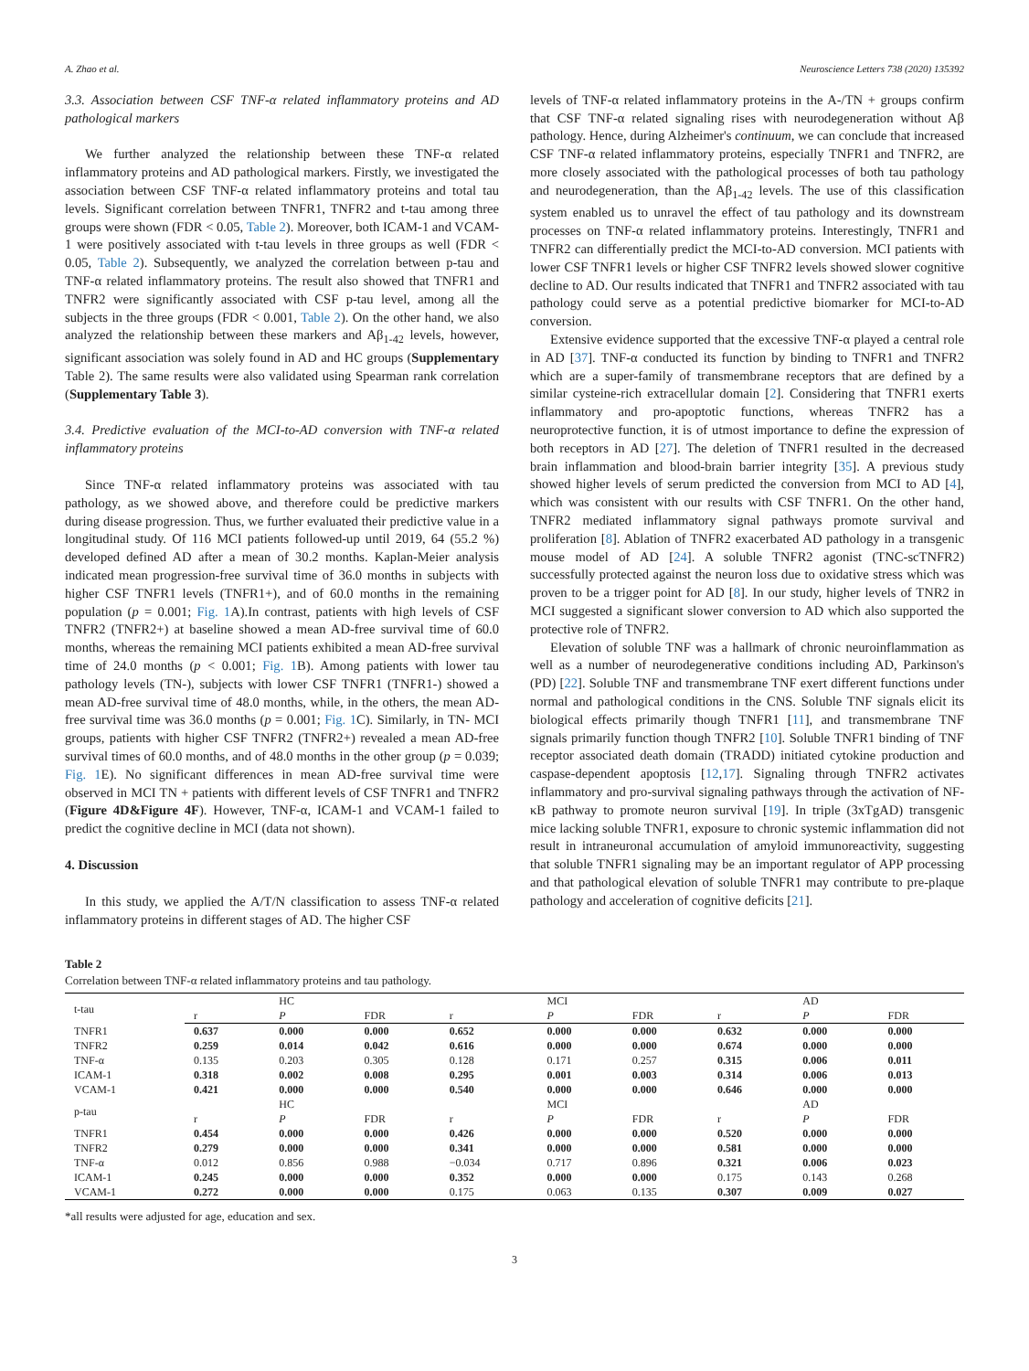A. Zhao et al. Neuroscience Letters 738 (2020) 135392
3.3. Association between CSF TNF-α related inflammatory proteins and AD pathological markers
We further analyzed the relationship between these TNF-α related inflammatory proteins and AD pathological markers. Firstly, we investigated the association between CSF TNF-α related inflammatory proteins and total tau levels. Significant correlation between TNFR1, TNFR2 and t-tau among three groups were shown (FDR < 0.05, Table 2). Moreover, both ICAM-1 and VCAM-1 were positively associated with t-tau levels in three groups as well (FDR < 0.05, Table 2). Subsequently, we analyzed the correlation between p-tau and TNF-α related inflammatory proteins. The result also showed that TNFR1 and TNFR2 were significantly associated with CSF p-tau level, among all the subjects in the three groups (FDR < 0.001, Table 2). On the other hand, we also analyzed the relationship between these markers and Aβ<sub>1-42</sub> levels, however, significant association was solely found in AD and HC groups (Supplementary Table 2). The same results were also validated using Spearman rank correlation (Supplementary Table 3).
3.4. Predictive evaluation of the MCI-to-AD conversion with TNF-α related inflammatory proteins
Since TNF-α related inflammatory proteins was associated with tau pathology, as we showed above, and therefore could be predictive markers during disease progression. Thus, we further evaluated their predictive value in a longitudinal study. Of 116 MCI patients followed-up until 2019, 64 (55.2 %) developed defined AD after a mean of 30.2 months. Kaplan-Meier analysis indicated mean progression-free survival time of 36.0 months in subjects with higher CSF TNFR1 levels (TNFR1+), and of 60.0 months in the remaining population (p = 0.001; Fig. 1 A).In contrast, patients with high levels of CSF TNFR2 (TNFR2+) at baseline showed a mean AD-free survival time of 60.0 months, whereas the remaining MCI patients exhibited a mean AD-free survival time of 24.0 months (p < 0.001; Fig. 1 B). Among patients with lower tau pathology levels (TN-), subjects with lower CSF TNFR1 (TNFR1-) showed a mean AD-free survival time of 48.0 months, while, in the others, the mean AD-free survival time was 36.0 months (p = 0.001; Fig. 1 C). Similarly, in TN- MCI groups, patients with higher CSF TNFR2 (TNFR2+) revealed a mean AD-free survival times of 60.0 months, and of 48.0 months in the other group (p = 0.039; Fig. 1 E). No significant differences in mean AD-free survival time were observed in MCI TN + patients with different levels of CSF TNFR1 and TNFR2 (Figure 4D&Figure 4F). However, TNF-α, ICAM-1 and VCAM-1 failed to predict the cognitive decline in MCI (data not shown).
4. Discussion
In this study, we applied the A/T/N classification to assess TNF-α related inflammatory proteins in different stages of AD. The higher CSF
levels of TNF-α related inflammatory proteins in the A-/TN + groups confirm that CSF TNF-α related signaling rises with neurodegeneration without Aβ pathology. Hence, during Alzheimer's continuum, we can conclude that increased CSF TNF-α related inflammatory proteins, especially TNFR1 and TNFR2, are more closely associated with the pathological processes of both tau pathology and neurodegeneration, than the Aβ<sub>1-42</sub> levels. The use of this classification system enabled us to unravel the effect of tau pathology and its downstream processes on TNF-α related inflammatory proteins. Interestingly, TNFR1 and TNFR2 can differentially predict the MCI-to-AD conversion. MCI patients with lower CSF TNFR1 levels or higher CSF TNFR2 levels showed slower cognitive decline to AD. Our results indicated that TNFR1 and TNFR2 associated with tau pathology could serve as a potential predictive biomarker for MCI-to-AD conversion.
Extensive evidence supported that the excessive TNF-α played a central role in AD [37]. TNF-α conducted its function by binding to TNFR1 and TNFR2 which are a super-family of transmembrane receptors that are defined by a similar cysteine-rich extracellular domain [2]. Considering that TNFR1 exerts inflammatory and pro-apoptotic functions, whereas TNFR2 has a neuroprotective function, it is of utmost importance to define the expression of both receptors in AD [27]. The deletion of TNFR1 resulted in the decreased brain inflammation and blood-brain barrier integrity [35]. A previous study showed higher levels of serum predicted the conversion from MCI to AD [4], which was consistent with our results with CSF TNFR1. On the other hand, TNFR2 mediated inflammatory signal pathways promote survival and proliferation [8]. Ablation of TNFR2 exacerbated AD pathology in a transgenic mouse model of AD [24]. A soluble TNFR2 agonist (TNC-scTNFR2) successfully protected against the neuron loss due to oxidative stress which was proven to be a trigger point for AD [8]. In our study, higher levels of TNR2 in MCI suggested a significant slower conversion to AD which also supported the protective role of TNFR2.
Elevation of soluble TNF was a hallmark of chronic neuroinflammation as well as a number of neurodegenerative conditions including AD, Parkinson's (PD) [22]. Soluble TNF and transmembrane TNF exert different functions under normal and pathological conditions in the CNS. Soluble TNF signals elicit its biological effects primarily though TNFR1 [11], and transmembrane TNF signals primarily function though TNFR2 [10]. Soluble TNFR1 binding of TNF receptor associated death domain (TRADD) initiated cytokine production and caspase-dependent apoptosis [12,17]. Signaling through TNFR2 activates inflammatory and pro-survival signaling pathways through the activation of NF-κB pathway to promote neuron survival [19]. In triple (3xTgAD) transgenic mice lacking soluble TNFR1, exposure to chronic systemic inflammation did not result in intraneuronal accumulation of amyloid immunoreactivity, suggesting that soluble TNFR1 signaling may be an important regulator of APP processing and that pathological elevation of soluble TNFR1 may contribute to pre-plaque pathology and acceleration of cognitive deficits [21].
Table 2
Correlation between TNF-α related inflammatory proteins and tau pathology.
| t-tau | | HC | | | MCI | | | AD | |
| | r | P | FDR | r | P | FDR | r | P | FDR |
| TNFR1 | 0.637 | 0.000 | 0.000 | 0.652 | 0.000 | 0.000 | 0.632 | 0.000 | 0.000 |
| TNFR2 | 0.259 | 0.014 | 0.042 | 0.616 | 0.000 | 0.000 | 0.674 | 0.000 | 0.000 |
| TNF-α | 0.135 | 0.203 | 0.305 | 0.128 | 0.171 | 0.257 | 0.315 | 0.006 | 0.011 |
| ICAM-1 | 0.318 | 0.002 | 0.008 | 0.295 | 0.001 | 0.003 | 0.314 | 0.006 | 0.013 |
| VCAM-1 | 0.421 | 0.000 | 0.000 | 0.540 | 0.000 | 0.000 | 0.646 | 0.000 | 0.000 |
| p-tau | | HC | | | MCI | | | AD | |
| | r | P | FDR | r | P | FDR | r | P | FDR |
| TNFR1 | 0.454 | 0.000 | 0.000 | 0.426 | 0.000 | 0.000 | 0.520 | 0.000 | 0.000 |
| TNFR2 | 0.279 | 0.000 | 0.000 | 0.341 | 0.000 | 0.000 | 0.581 | 0.000 | 0.000 |
| TNF-α | 0.012 | 0.856 | 0.988 | −0.034 | 0.717 | 0.896 | 0.321 | 0.006 | 0.023 |
| ICAM-1 | 0.245 | 0.000 | 0.000 | 0.352 | 0.000 | 0.000 | 0.175 | 0.143 | 0.268 |
| VCAM-1 | 0.272 | 0.000 | 0.000 | 0.175 | 0.063 | 0.135 | 0.307 | 0.009 | 0.027 |
*all results were adjusted for age, education and sex.
3